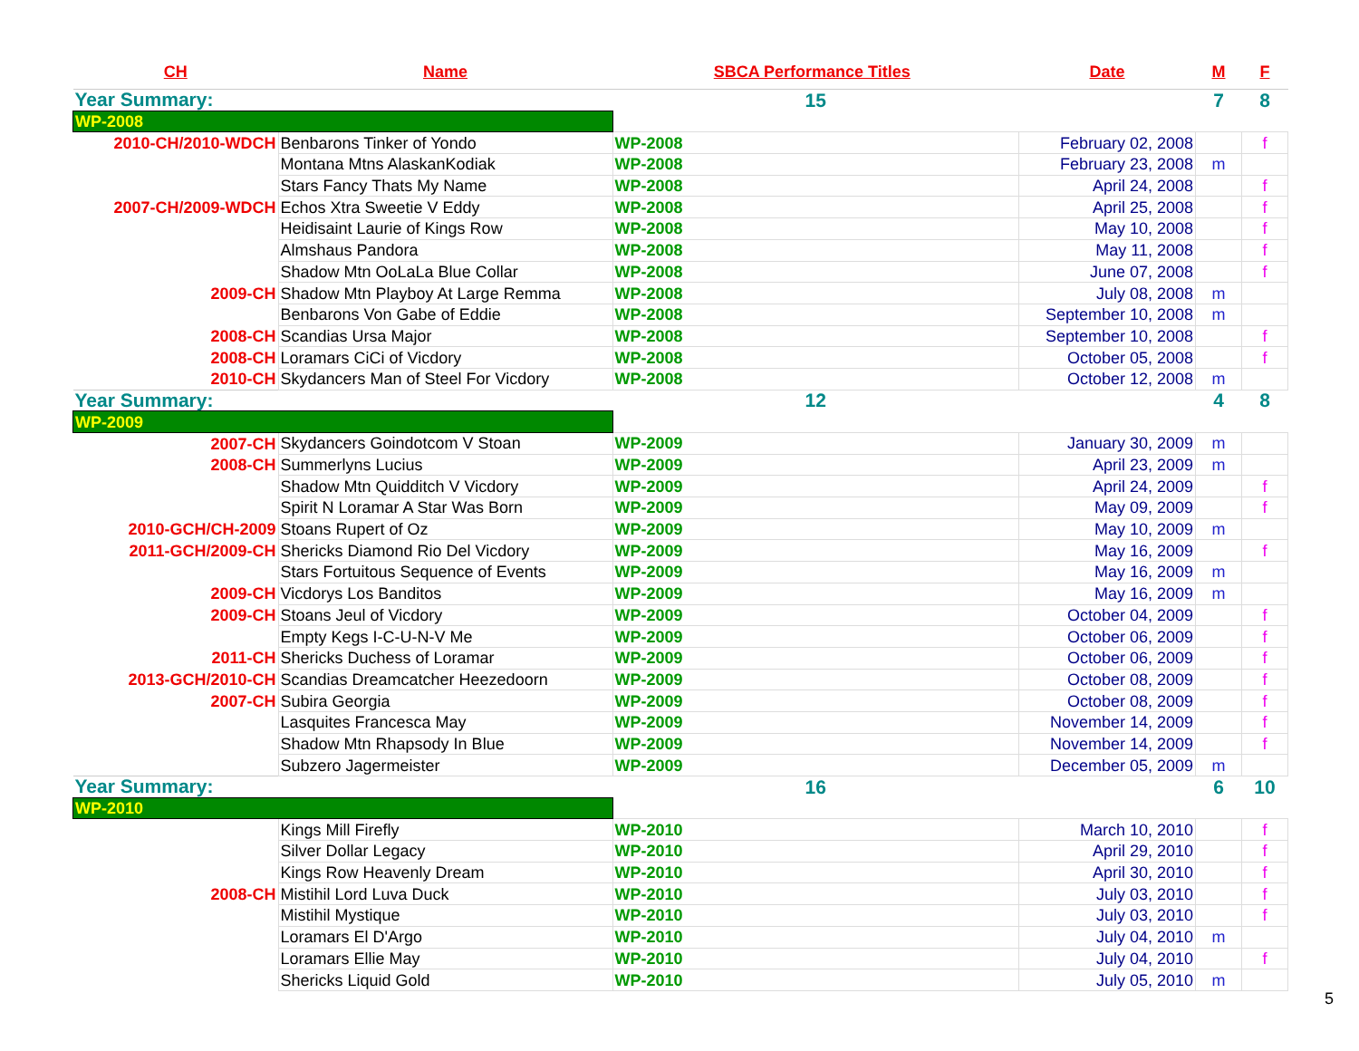| CH | Name | SBCA Performance Titles | | Date | M | F |
| --- | --- | --- | --- | --- | --- | --- |
| Year Summary: | | 15 | | | 7 | 8 |
| WP-2008 | | | | | | |
| 2010-CH/2010-WDCH | Benbarons Tinker of Yondo | WP-2008 | | February 02, 2008 | | f |
| | Montana Mtns AlaskanKodiak | WP-2008 | | February 23, 2008 | m | |
| | Stars Fancy Thats My Name | WP-2008 | | April 24, 2008 | | f |
| 2007-CH/2009-WDCH | Echos Xtra Sweetie V Eddy | WP-2008 | | April 25, 2008 | | f |
| | Heidisaint Laurie of Kings Row | WP-2008 | | May 10, 2008 | | f |
| | Almshaus Pandora | WP-2008 | | May 11, 2008 | | f |
| | Shadow Mtn OoLaLa Blue Collar | WP-2008 | | June 07, 2008 | | f |
| 2009-CH | Shadow Mtn Playboy At Large Remma | WP-2008 | | July 08, 2008 | m | |
| | Benbarons Von Gabe of Eddie | WP-2008 | | September 10, 2008 | m | |
| 2008-CH | Scandias Ursa Major | WP-2008 | | September 10, 2008 | | f |
| 2008-CH | Loramars CiCi of Vicdory | WP-2008 | | October 05, 2008 | | f |
| 2010-CH | Skydancers Man of Steel For Vicdory | WP-2008 | | October 12, 2008 | m | |
| Year Summary: | | 12 | | | 4 | 8 |
| WP-2009 | | | | | | |
| 2007-CH | Skydancers Goindotcom V Stoan | WP-2009 | | January 30, 2009 | m | |
| 2008-CH | Summerlyns Lucius | WP-2009 | | April 23, 2009 | m | |
| | Shadow Mtn Quidditch V Vicdory | WP-2009 | | April 24, 2009 | | f |
| | Spirit N Loramar A Star Was Born | WP-2009 | | May 09, 2009 | | f |
| 2010-GCH/CH-2009 | Stoans Rupert of Oz | WP-2009 | | May 10, 2009 | m | |
| 2011-GCH/2009-CH | Shericks Diamond Rio Del Vicdory | WP-2009 | | May 16, 2009 | | f |
| | Stars Fortuitous Sequence of Events | WP-2009 | | May 16, 2009 | m | |
| 2009-CH | Vicdorys Los Banditos | WP-2009 | | May 16, 2009 | m | |
| 2009-CH | Stoans Jeul of Vicdory | WP-2009 | | October 04, 2009 | | f |
| | Empty Kegs I-C-U-N-V Me | WP-2009 | | October 06, 2009 | | f |
| 2011-CH | Shericks Duchess of Loramar | WP-2009 | | October 06, 2009 | | f |
| 2013-GCH/2010-CH | Scandias Dreamcatcher Heezedoorn | WP-2009 | | October 08, 2009 | | f |
| 2007-CH | Subira Georgia | WP-2009 | | October 08, 2009 | | f |
| | Lasquites Francesca May | WP-2009 | | November 14, 2009 | | f |
| | Shadow Mtn Rhapsody In Blue | WP-2009 | | November 14, 2009 | | f |
| | Subzero Jagermeister | WP-2009 | | December 05, 2009 | m | |
| Year Summary: | | 16 | | | 6 | 10 |
| WP-2010 | | | | | | |
| | Kings Mill Firefly | WP-2010 | | March 10, 2010 | | f |
| | Silver Dollar Legacy | WP-2010 | | April 29, 2010 | | f |
| | Kings Row Heavenly Dream | WP-2010 | | April 30, 2010 | | f |
| 2008-CH | Mistihil Lord Luva Duck | WP-2010 | | July 03, 2010 | | f |
| | Mistihil Mystique | WP-2010 | | July 03, 2010 | | f |
| | Loramars El D'Argo | WP-2010 | | July 04, 2010 | m | |
| | Loramars Ellie May | WP-2010 | | July 04, 2010 | | f |
| | Shericks Liquid Gold | WP-2010 | | July 05, 2010 | m | |
5